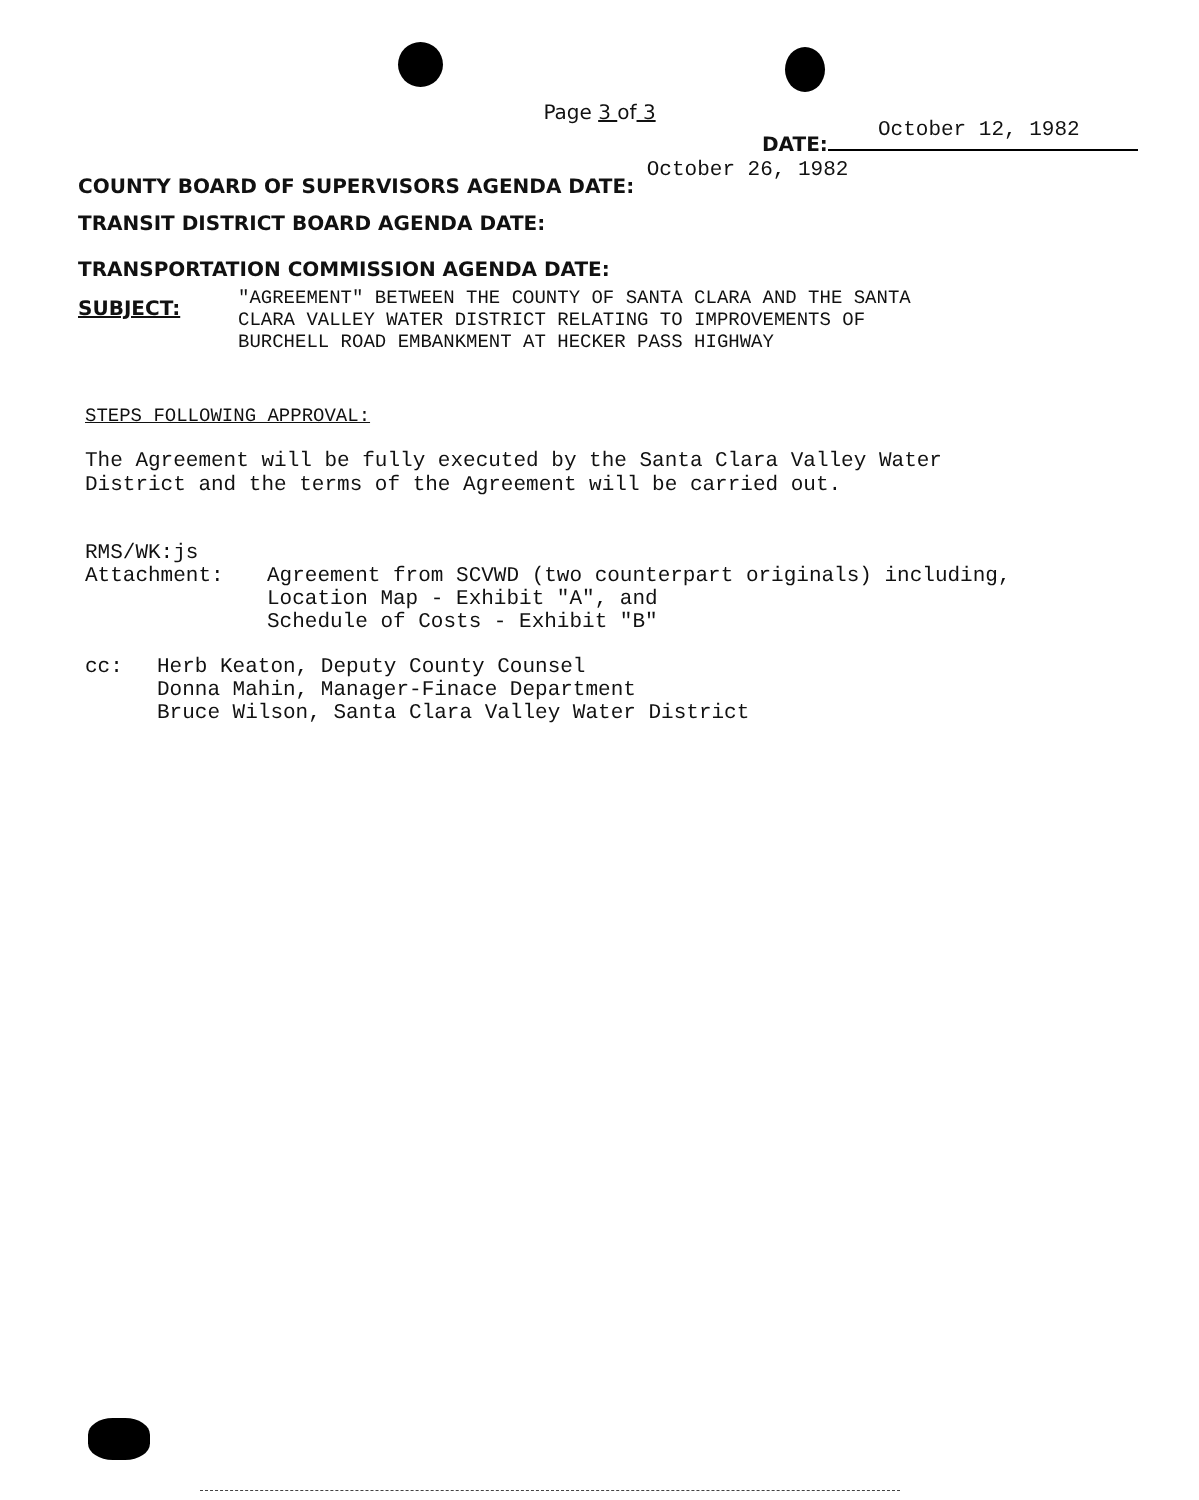Page 3 of 3
DATE:
October 12, 1982
COUNTY BOARD OF SUPERVISORS AGENDA DATE: October 26, 1982
TRANSIT DISTRICT BOARD AGENDA DATE:
TRANSPORTATION COMMISSION AGENDA DATE:
SUBJECT:
"AGREEMENT" BETWEEN THE COUNTY OF SANTA CLARA AND THE SANTA
CLARA VALLEY WATER DISTRICT RELATING TO IMPROVEMENTS OF
BURCHELL ROAD EMBANKMENT AT HECKER PASS HIGHWAY
STEPS FOLLOWING APPROVAL:
The Agreement will be fully executed by the Santa Clara Valley Water
District and the terms of the Agreement will be carried out.
RMS/WK:js
Attachment: Agreement from SCVWD (two counterpart originals) including,
Location Map - Exhibit "A", and
Schedule of Costs - Exhibit "B"
cc: Herb Keaton, Deputy County Counsel
Donna Mahin, Manager-Finace Department
Bruce Wilson, Santa Clara Valley Water District